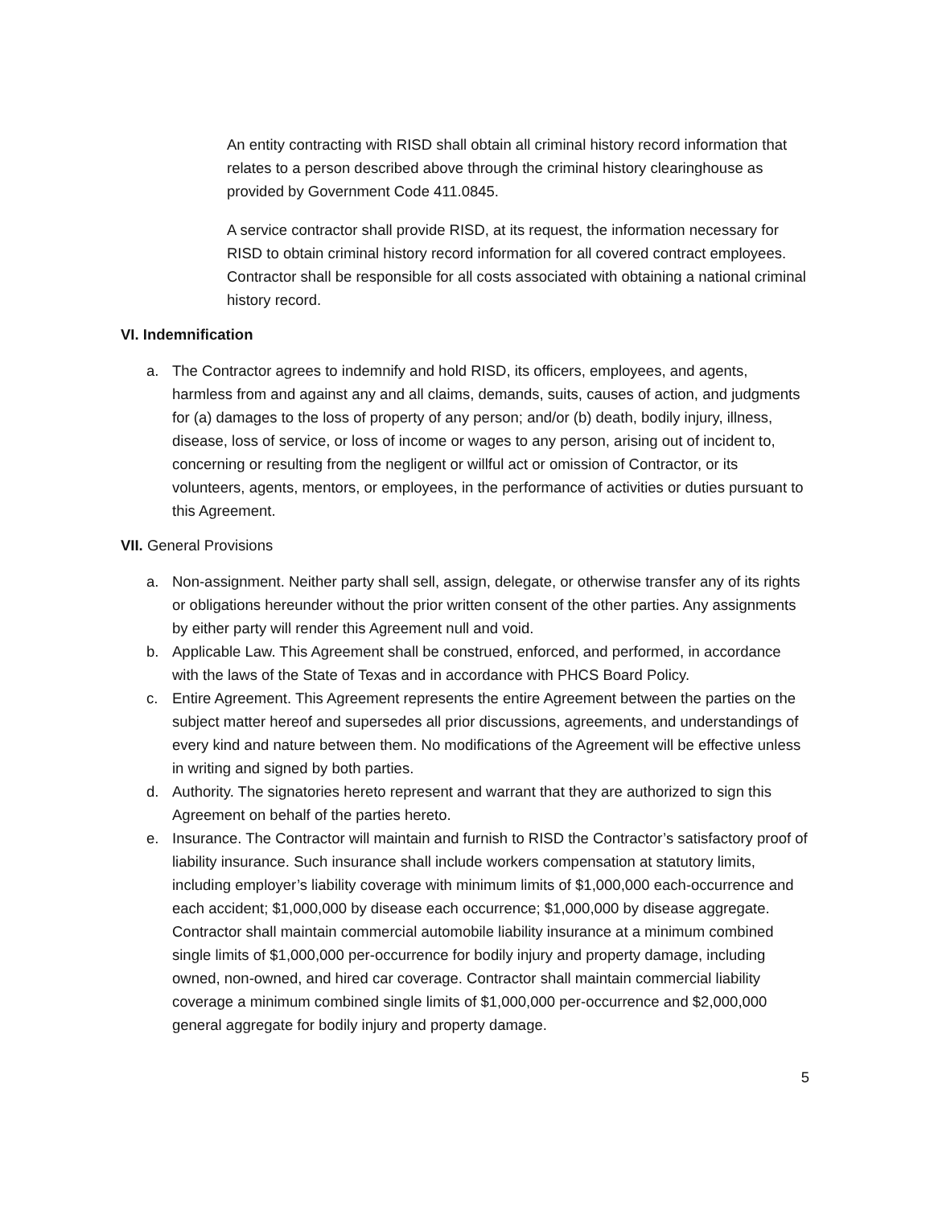An entity contracting with RISD shall obtain all criminal history record information that relates to a person described above through the criminal history clearinghouse as provided by Government Code 411.0845.
A service contractor shall provide RISD, at its request, the information necessary for RISD to obtain criminal history record information for all covered contract employees. Contractor shall be responsible for all costs associated with obtaining a national criminal history record.
VI. Indemnification
a. The Contractor agrees to indemnify and hold RISD, its officers, employees, and agents, harmless from and against any and all claims, demands, suits, causes of action, and judgments for (a) damages to the loss of property of any person; and/or (b) death, bodily injury, illness, disease, loss of service, or loss of income or wages to any person, arising out of incident to, concerning or resulting from the negligent or willful act or omission of Contractor, or its volunteers, agents, mentors, or employees, in the performance of activities or duties pursuant to this Agreement.
VII. General Provisions
a. Non-assignment. Neither party shall sell, assign, delegate, or otherwise transfer any of its rights or obligations hereunder without the prior written consent of the other parties. Any assignments by either party will render this Agreement null and void.
b. Applicable Law. This Agreement shall be construed, enforced, and performed, in accordance with the laws of the State of Texas and in accordance with PHCS Board Policy.
c. Entire Agreement. This Agreement represents the entire Agreement between the parties on the subject matter hereof and supersedes all prior discussions, agreements, and understandings of every kind and nature between them. No modifications of the Agreement will be effective unless in writing and signed by both parties.
d. Authority. The signatories hereto represent and warrant that they are authorized to sign this Agreement on behalf of the parties hereto.
e. Insurance. The Contractor will maintain and furnish to RISD the Contractor’s satisfactory proof of liability insurance. Such insurance shall include workers compensation at statutory limits, including employer’s liability coverage with minimum limits of $1,000,000 each-occurrence and each accident; $1,000,000 by disease each occurrence; $1,000,000 by disease aggregate. Contractor shall maintain commercial automobile liability insurance at a minimum combined single limits of $1,000,000 per-occurrence for bodily injury and property damage, including owned, non-owned, and hired car coverage. Contractor shall maintain commercial liability coverage a minimum combined single limits of $1,000,000 per-occurrence and $2,000,000 general aggregate for bodily injury and property damage.
5